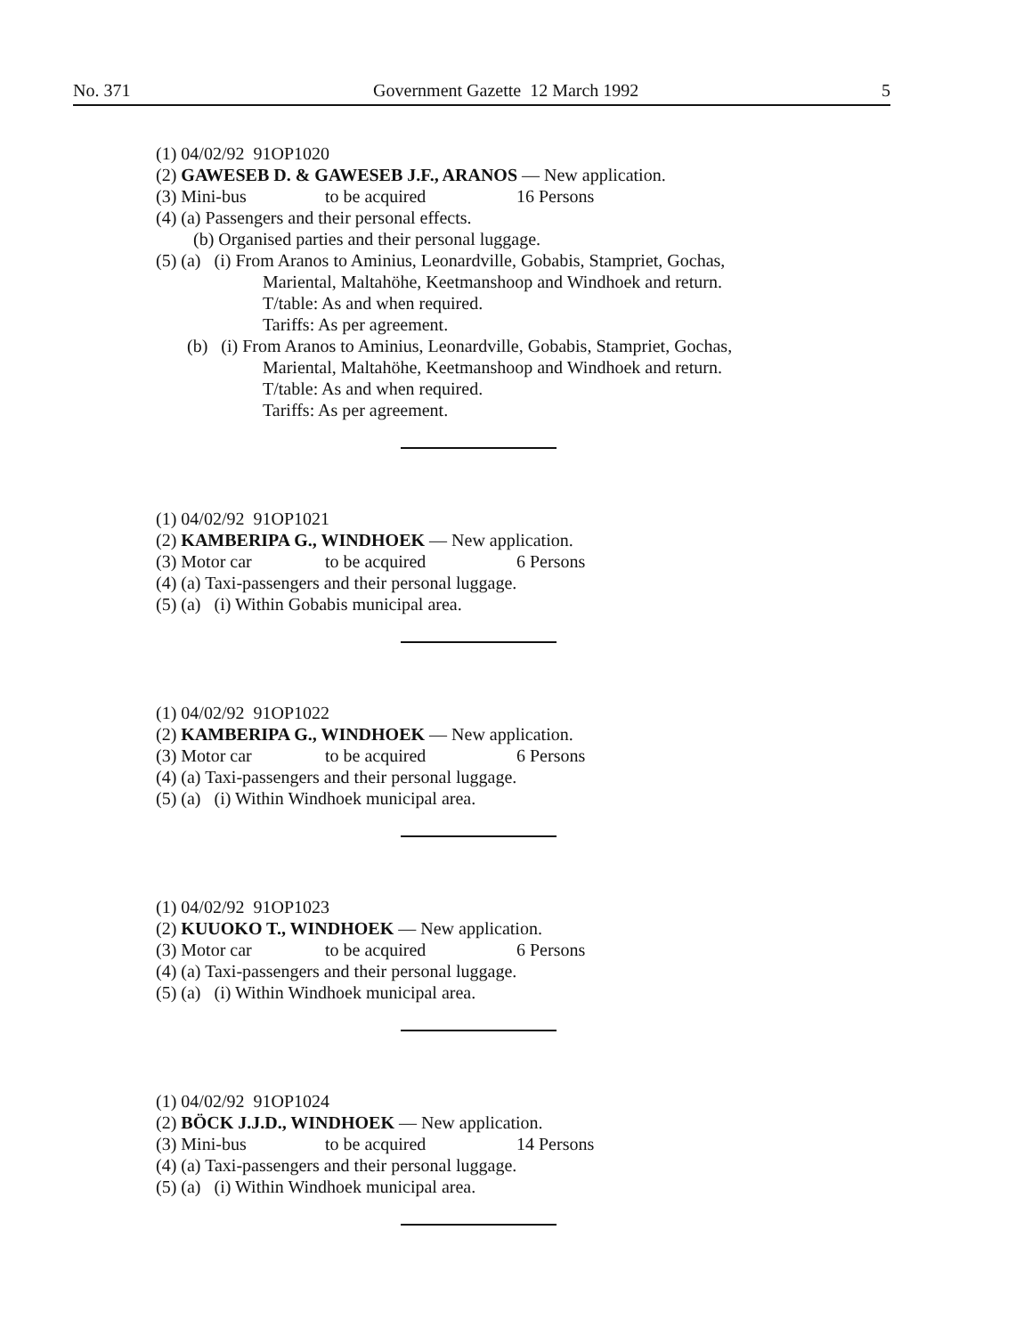No. 371 Government Gazette 12 March 1992 5
(1) 04/02/92 91OP1020
(2) GAWESEB D. & GAWESEB J.F., ARANOS — New application.
(3) Mini-bus to be acquired 16 Persons
(4) (a) Passengers and their personal effects.
(b) Organised parties and their personal luggage.
(5) (a) (i) From Aranos to Aminius, Leonardville, Gobabis, Stampriet, Gochas,
Mariental, Maltahöhe, Keetmanshoop and Windhoek and return.
T/table: As and when required.
Tariffs: As per agreement.
(b) (i) From Aranos to Aminius, Leonardville, Gobabis, Stampriet, Gochas,
Mariental, Maltahöhe, Keetmanshoop and Windhoek and return.
T/table: As and when required.
Tariffs: As per agreement.
(1) 04/02/92 91OP1021
(2) KAMBERIPA G., WINDHOEK — New application.
(3) Motor car to be acquired 6 Persons
(4) (a) Taxi-passengers and their personal luggage.
(5) (a) (i) Within Gobabis municipal area.
(1) 04/02/92 91OP1022
(2) KAMBERIPA G., WINDHOEK — New application.
(3) Motor car to be acquired 6 Persons
(4) (a) Taxi-passengers and their personal luggage.
(5) (a) (i) Within Windhoek municipal area.
(1) 04/02/92 91OP1023
(2) KUUOKO T., WINDHOEK — New application.
(3) Motor car to be acquired 6 Persons
(4) (a) Taxi-passengers and their personal luggage.
(5) (a) (i) Within Windhoek municipal area.
(1) 04/02/92 91OP1024
(2) BÖCK J.J.D., WINDHOEK — New application.
(3) Mini-bus to be acquired 14 Persons
(4) (a) Taxi-passengers and their personal luggage.
(5) (a) (i) Within Windhoek municipal area.